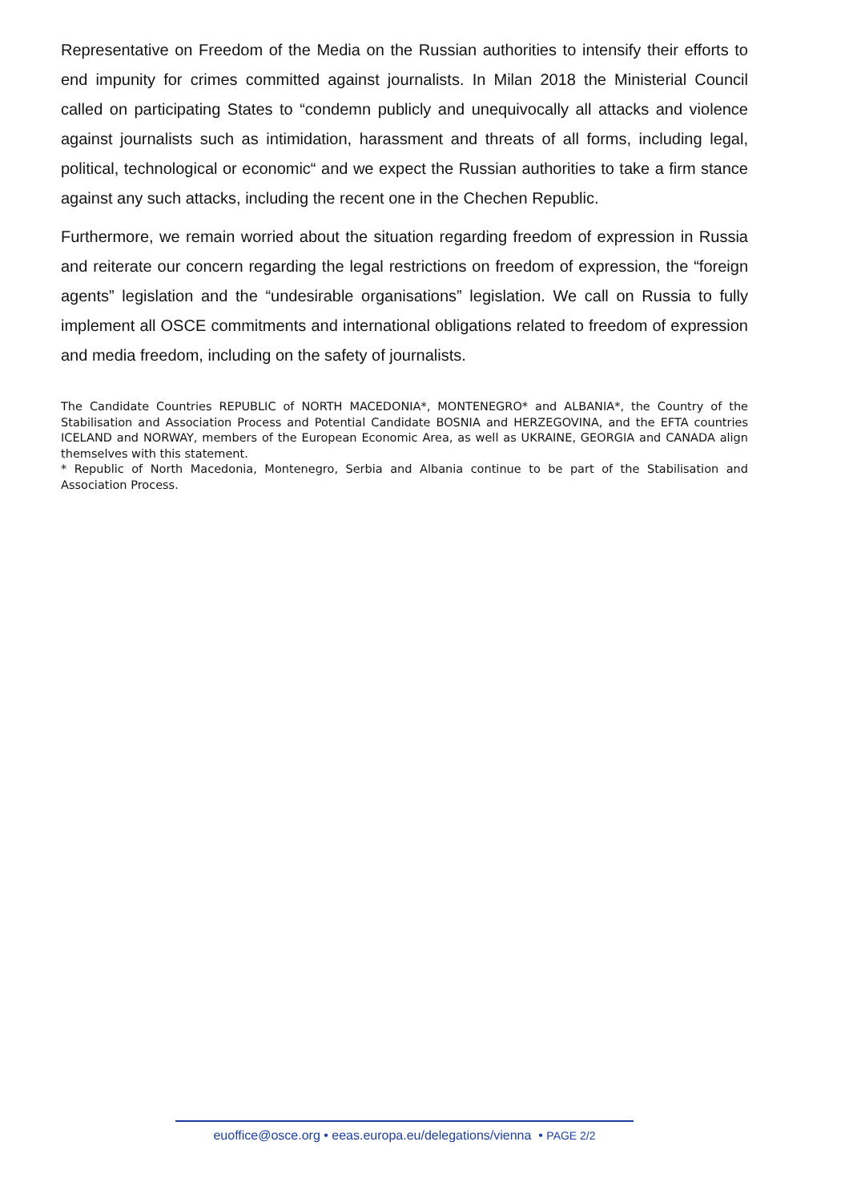Representative on Freedom of the Media on the Russian authorities to intensify their efforts to end impunity for crimes committed against journalists. In Milan 2018 the Ministerial Council called on participating States to “condemn publicly and unequivocally all attacks and violence against journalists such as intimidation, harassment and threats of all forms, including legal, political, technological or economic“ and we expect the Russian authorities to take a firm stance against any such attacks, including the recent one in the Chechen Republic.
Furthermore, we remain worried about the situation regarding freedom of expression in Russia and reiterate our concern regarding the legal restrictions on freedom of expression, the “foreign agents” legislation and the “undesirable organisations” legislation. We call on Russia to fully implement all OSCE commitments and international obligations related to freedom of expression and media freedom, including on the safety of journalists.
The Candidate Countries REPUBLIC of NORTH MACEDONIA*, MONTENEGRO* and ALBANIA*, the Country of the Stabilisation and Association Process and Potential Candidate BOSNIA and HERZEGOVINA, and the EFTA countries ICELAND and NORWAY, members of the European Economic Area, as well as UKRAINE, GEORGIA and CANADA align themselves with this statement.
* Republic of North Macedonia, Montenegro, Serbia and Albania continue to be part of the Stabilisation and Association Process.
euoffice@osce.org • eeas.europa.eu/delegations/vienna • PAGE 2/2